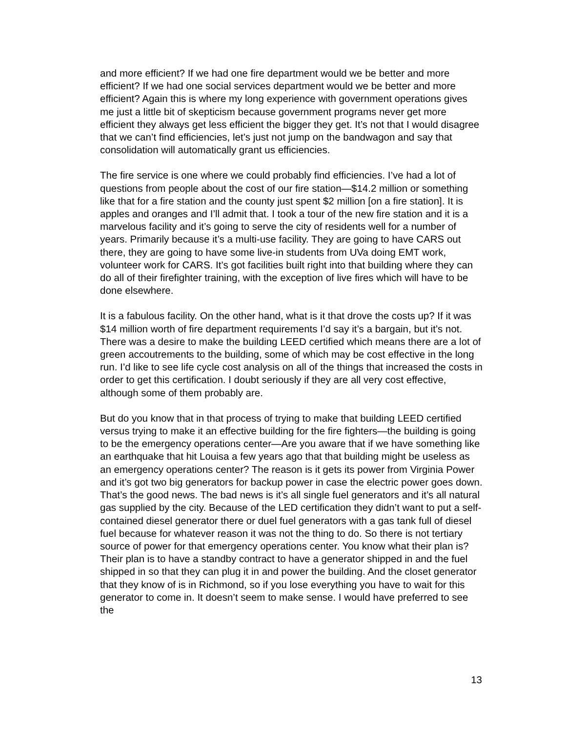and more efficient? If we had one fire department would we be better and more efficient? If we had one social services department would we be better and more efficient? Again this is where my long experience with government operations gives me just a little bit of skepticism because government programs never get more efficient they always get less efficient the bigger they get. It’s not that I would disagree that we can’t find efficiencies, let’s just not jump on the bandwagon and say that consolidation will automatically grant us efficiencies.
The fire service is one where we could probably find efficiencies. I’ve had a lot of questions from people about the cost of our fire station—$14.2 million or something like that for a fire station and the county just spent $2 million [on a fire station]. It is apples and oranges and I’ll admit that. I took a tour of the new fire station and it is a marvelous facility and it’s going to serve the city of residents well for a number of years. Primarily because it’s a multi-use facility. They are going to have CARS out there, they are going to have some live-in students from UVa doing EMT work, volunteer work for CARS. It’s got facilities built right into that building where they can do all of their firefighter training, with the exception of live fires which will have to be done elsewhere.
It is a fabulous facility. On the other hand, what is it that drove the costs up? If it was $14 million worth of fire department requirements I’d say it’s a bargain, but it’s not. There was a desire to make the building LEED certified which means there are a lot of green accoutrements to the building, some of which may be cost effective in the long run. I’d like to see life cycle cost analysis on all of the things that increased the costs in order to get this certification. I doubt seriously if they are all very cost effective, although some of them probably are.
But do you know that in that process of trying to make that building LEED certified versus trying to make it an effective building for the fire fighters—the building is going to be the emergency operations center—Are you aware that if we have something like an earthquake that hit Louisa a few years ago that that building might be useless as an emergency operations center? The reason is it gets its power from Virginia Power and it’s got two big generators for backup power in case the electric power goes down. That’s the good news. The bad news is it’s all single fuel generators and it’s all natural gas supplied by the city. Because of the LED certification they didn’t want to put a self-contained diesel generator there or duel fuel generators with a gas tank full of diesel fuel because for whatever reason it was not the thing to do. So there is not tertiary source of power for that emergency operations center. You know what their plan is? Their plan is to have a standby contract to have a generator shipped in and the fuel shipped in so that they can plug it in and power the building. And the closet generator that they know of is in Richmond, so if you lose everything you have to wait for this generator to come in. It doesn’t seem to make sense. I would have preferred to see the
13